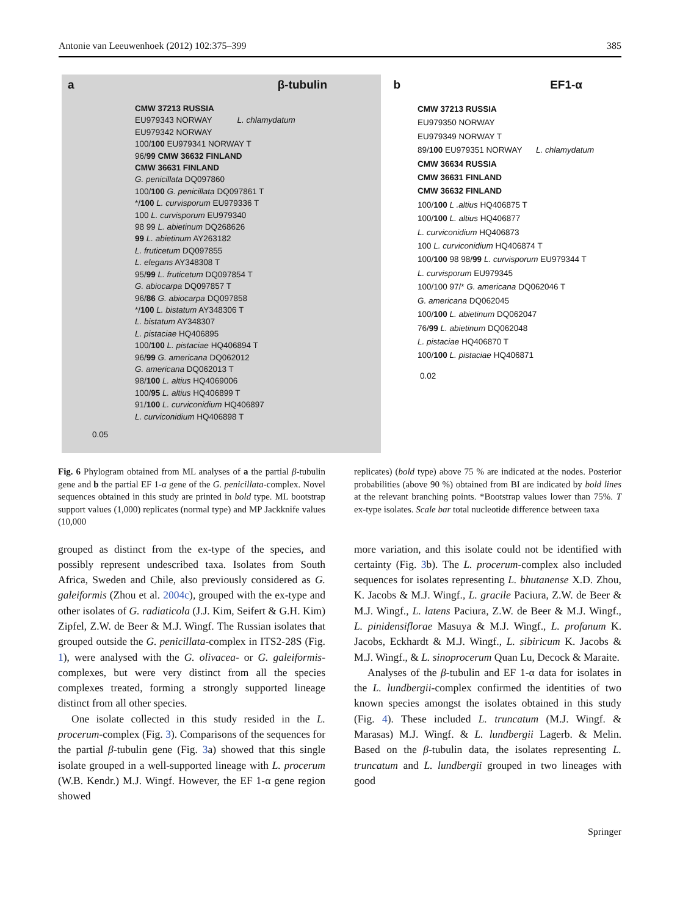Antonie van Leeuwenhoek (2012) 102:375–399 385
a β-tubulin
CMW 37213 RUSSIA
EU979343 NORWAY L. chlamydatum
EU979342 NORWAY
100/100 EU979341 NORWAY T
96/99 CMW 36632 FINLAND
CMW 36631 FINLAND
G. penicillata DQ097860
100/100 G. penicillata DQ097861 T
*/100 L. curvisporum EU979336 T
100 L. curvisporum EU979340
98 99 L. abietinum DQ268626
99 L. abietinum AY263182
L. fruticetum DQ097855
L. elegans AY348308 T
95/99 L. fruticetum DQ097854 T
G. abiocarpa DQ097857 T
96/86 G. abiocarpa DQ097858
*/100 L. bistatum AY348306 T
L. bistatum AY348307
L. pistaciae HQ406895
100/100 L. pistaciae HQ406894 T
96/99 G. americana DQ062012
G. americana DQ062013 T
98/100 L. altius HQ4069006
100/95 L. altius HQ406899 T
91/100 L. curviconidium HQ406897
L. curviconidium HQ406898 T
0.05
b EF1-α
CMW 37213 RUSSIA
EU979350 NORWAY
EU979349 NORWAY T
89/100 EU979351 NORWAY L. chlamydatum
CMW 36634 RUSSIA
CMW 36631 FINLAND
CMW 36632 FINLAND
100/100 L .altius HQ406875 T
100/100 L. altius HQ406877
L. curviconidium HQ406873
100 L. curviconidium HQ406874 T
100/100 98 98/99 L. curvisporum EU979344 T
L. curvisporum EU979345
100/100 97/* G. americana DQ062046 T
G. americana DQ062045
100/100 L. abietinum DQ062047
76/99 L. abietinum DQ062048
L. pistaciae HQ406870 T
100/100 L. pistaciae HQ406871
0.02
Fig. 6 Phylogram obtained from ML analyses of a the partial β-tubulin gene and b the partial EF 1-α gene of the G. penicillata-complex. Novel sequences obtained in this study are printed in bold type. ML bootstrap support values (1,000) replicates (normal type) and MP Jackknife values (10,000
replicates) (bold type) above 75 % are indicated at the nodes. Posterior probabilities (above 90 %) obtained from BI are indicated by bold lines at the relevant branching points. *Bootstrap values lower than 75%. T ex-type isolates. Scale bar total nucleotide difference between taxa
grouped as distinct from the ex-type of the species, and possibly represent undescribed taxa. Isolates from South Africa, Sweden and Chile, also previously considered as G. galeiformis (Zhou et al. 2004c), grouped with the ex-type and other isolates of G. radiaticola (J.J. Kim, Seifert & G.H. Kim) Zipfel, Z.W. de Beer & M.J. Wingf. The Russian isolates that grouped outside the G. penicillata-complex in ITS2-28S (Fig. 1), were analysed with the G. olivacea- or G. galeiformis-complexes, but were very distinct from all the species complexes treated, forming a strongly supported lineage distinct from all other species.
One isolate collected in this study resided in the L. procerum-complex (Fig. 3). Comparisons of the sequences for the partial β-tubulin gene (Fig. 3a) showed that this single isolate grouped in a well-supported lineage with L. procerum (W.B. Kendr.) M.J. Wingf. However, the EF 1-α gene region showed
more variation, and this isolate could not be identified with certainty (Fig. 3b). The L. procerum-complex also included sequences for isolates representing L. bhutanense X.D. Zhou, K. Jacobs & M.J. Wingf., L. gracile Paciura, Z.W. de Beer & M.J. Wingf., L. latens Paciura, Z.W. de Beer & M.J. Wingf., L. pinidensiflorae Masuya & M.J. Wingf., L. profanum K. Jacobs, Eckhardt & M.J. Wingf., L. sibiricum K. Jacobs & M.J. Wingf., & L. sinoprocerum Quan Lu, Decock & Maraite.
Analyses of the β-tubulin and EF 1-α data for isolates in the L. lundbergii-complex confirmed the identities of two known species amongst the isolates obtained in this study (Fig. 4). These included L. truncatum (M.J. Wingf. & Marasas) M.J. Wingf. & L. lundbergii Lagerb. & Melin. Based on the β-tubulin data, the isolates representing L. truncatum and L. lundbergii grouped in two lineages with good
Springer